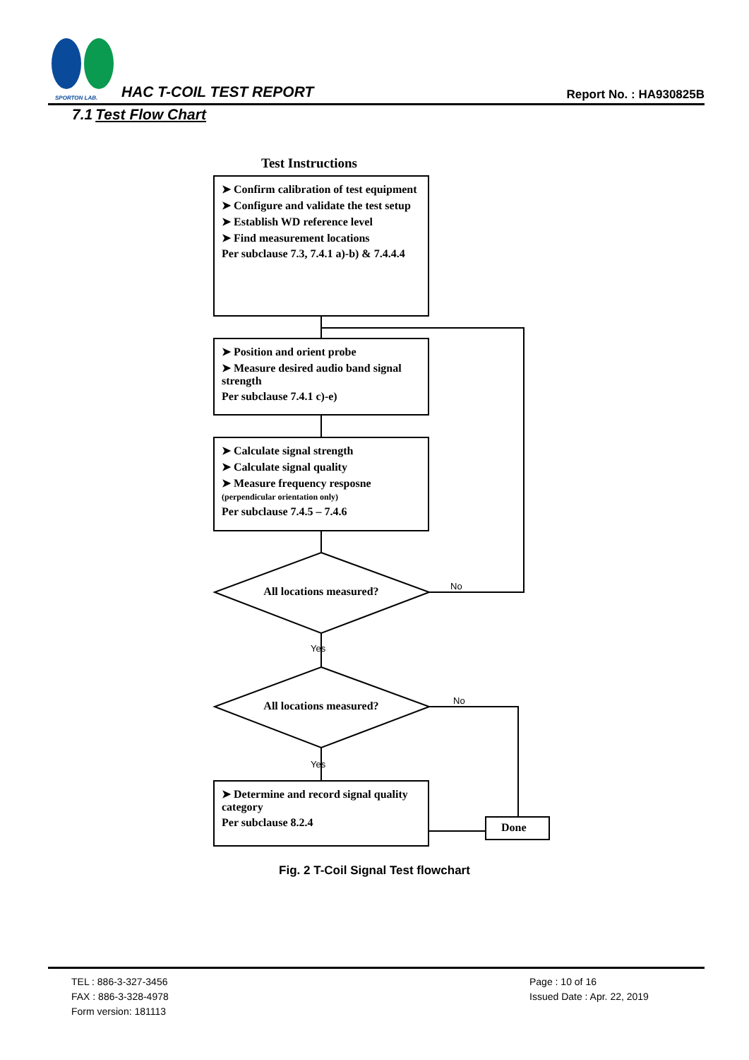SPORTON LAB. HAC T-COIL TEST REPORT Report No. : HA930825B
7.1 Test Flow Chart
Test Instructions
➤ Confirm calibration of test equipment
➤ Configure and validate the test setup
➤ Establish WD reference level
➤ Find measurement locations
Per subclause 7.3, 7.4.1 a)-b) & 7.4.4.4
➤ Position and orient probe
➤ Measure desired audio band signal strength
Per subclause 7.4.1 c)-e)
➤ Calculate signal strength
➤ Calculate signal quality
➤ Measure frequency resposne (perpendicular orientation only)
Per subclause 7.4.5 – 7.4.6
All locations measured? No
Yes
All locations measured? No
Yes
➤ Determine and record signal quality category
Per subclause 8.2.4
Done
Fig. 2 T-Coil Signal Test flowchart
TEL : 886-3-327-3456
FAX : 886-3-328-4978
Form version: 181113
Page : 10 of 16
Issued Date : Apr. 22, 2019